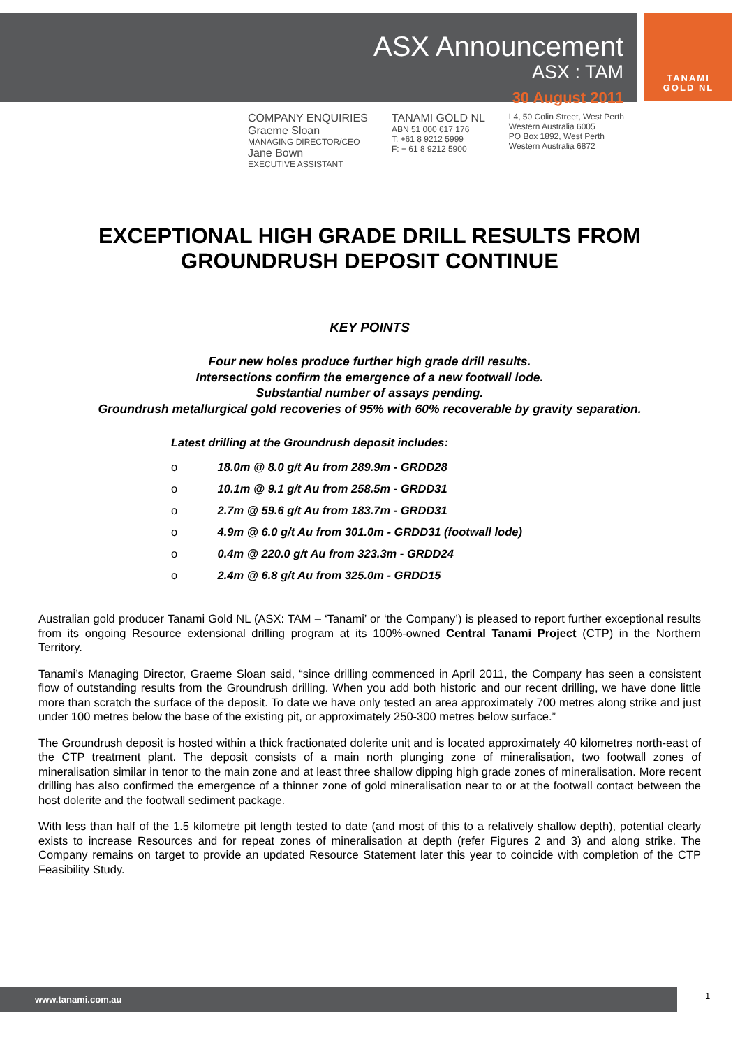ASX Announcement
ASX : TAM
30 August 2011
TANAMI
GOLD NL
COMPANY ENQUIRIES
Graeme Sloan
MANAGING DIRECTOR/CEO
Jane Bown
EXECUTIVE ASSISTANT
TANAMI GOLD NL
ABN 51 000 617 176
T: +61 8 9212 5999
F: + 61 8 9212 5900
L4, 50 Colin Street, West Perth
Western Australia 6005
PO Box 1892, West Perth
Western Australia 6872
EXCEPTIONAL HIGH GRADE DRILL RESULTS FROM GROUNDRUSH DEPOSIT CONTINUE
KEY POINTS
Four new holes produce further high grade drill results.
Intersections confirm the emergence of a new footwall lode.
Substantial number of assays pending.
Groundrush metallurgical gold recoveries of 95% with 60% recoverable by gravity separation.
Latest drilling at the Groundrush deposit includes:
o 18.0m @ 8.0 g/t Au from 289.9m - GRDD28
o 10.1m @ 9.1 g/t Au from 258.5m - GRDD31
o 2.7m @ 59.6 g/t Au from 183.7m - GRDD31
o 4.9m @ 6.0 g/t Au from 301.0m - GRDD31 (footwall lode)
o 0.4m @ 220.0 g/t Au from 323.3m - GRDD24
o 2.4m @ 6.8 g/t Au from 325.0m - GRDD15
Australian gold producer Tanami Gold NL (ASX: TAM – ‘Tanami’ or ‘the Company’) is pleased to report further exceptional results from its ongoing Resource extensional drilling program at its 100%-owned Central Tanami Project (CTP) in the Northern Territory.
Tanami’s Managing Director, Graeme Sloan said, “since drilling commenced in April 2011, the Company has seen a consistent flow of outstanding results from the Groundrush drilling. When you add both historic and our recent drilling, we have done little more than scratch the surface of the deposit. To date we have only tested an area approximately 700 metres along strike and just under 100 metres below the base of the existing pit, or approximately 250-300 metres below surface.”
The Groundrush deposit is hosted within a thick fractionated dolerite unit and is located approximately 40 kilometres north-east of the CTP treatment plant. The deposit consists of a main north plunging zone of mineralisation, two footwall zones of mineralisation similar in tenor to the main zone and at least three shallow dipping high grade zones of mineralisation. More recent drilling has also confirmed the emergence of a thinner zone of gold mineralisation near to or at the footwall contact between the host dolerite and the footwall sediment package.
With less than half of the 1.5 kilometre pit length tested to date (and most of this to a relatively shallow depth), potential clearly exists to increase Resources and for repeat zones of mineralisation at depth (refer Figures 2 and 3) and along strike. The Company remains on target to provide an updated Resource Statement later this year to coincide with completion of the CTP Feasibility Study.
www.tanami.com.au 1